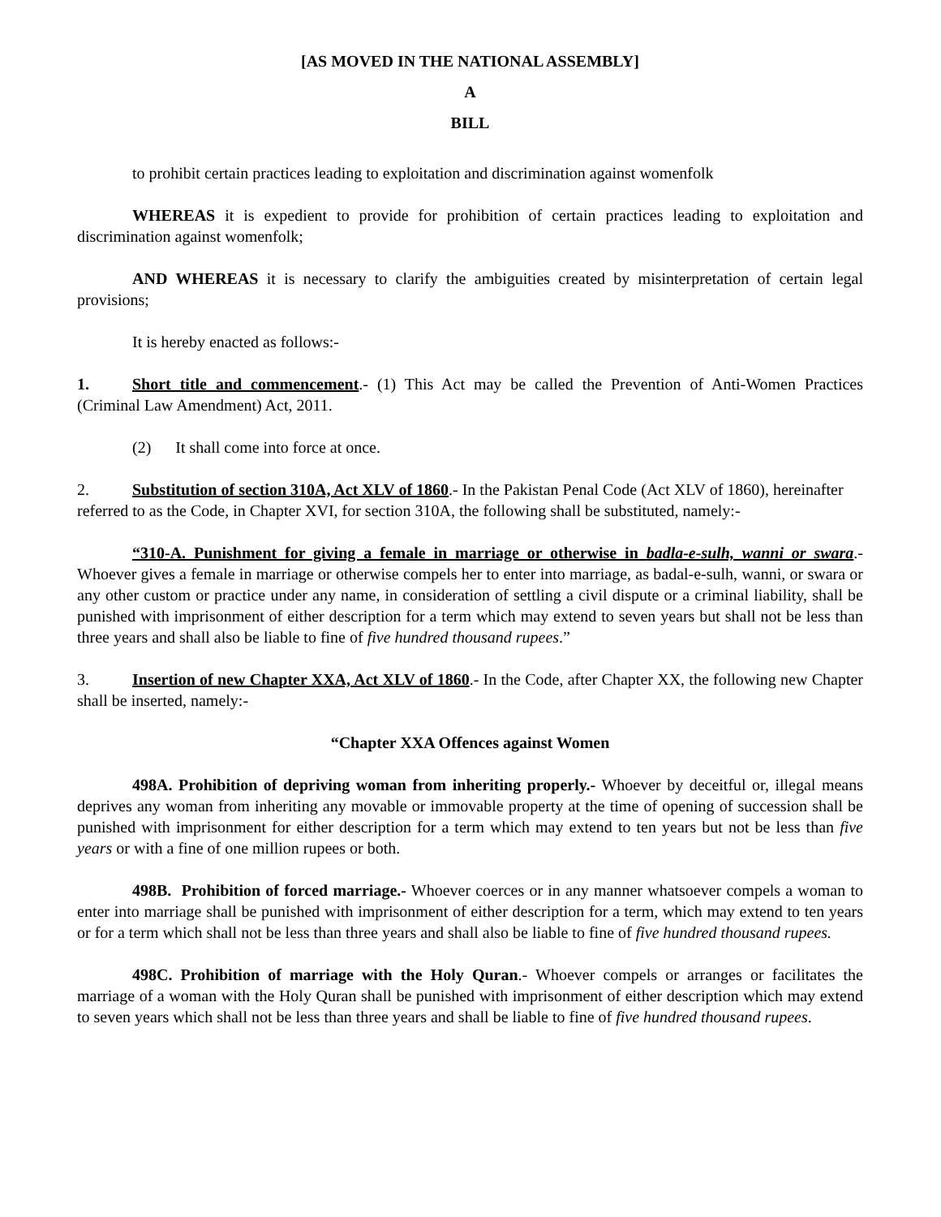[AS MOVED IN THE NATIONAL ASSEMBLY]
A
BILL
to prohibit certain practices leading to exploitation and discrimination against womenfolk
WHEREAS it is expedient to provide for prohibition of certain practices leading to exploitation and discrimination against womenfolk;
AND WHEREAS it is necessary to clarify the ambiguities created by misinterpretation of certain legal provisions;
It is hereby enacted as follows:-
1. Short title and commencement.- (1) This Act may be called the Prevention of Anti-Women Practices (Criminal Law Amendment) Act, 2011.
(2) It shall come into force at once.
2. Substitution of section 310A, Act XLV of 1860.- In the Pakistan Penal Code (Act XLV of 1860), hereinafter referred to as the Code, in Chapter XVI, for section 310A, the following shall be substituted, namely:-
“310-A. Punishment for giving a female in marriage or otherwise in badla-e-sulh, wanni or swara.- Whoever gives a female in marriage or otherwise compels her to enter into marriage, as badal-e-sulh, wanni, or swara or any other custom or practice under any name, in consideration of settling a civil dispute or a criminal liability, shall be punished with imprisonment of either description for a term which may extend to seven years but shall not be less than three years and shall also be liable to fine of five hundred thousand rupees.”
3. Insertion of new Chapter XXA, Act XLV of 1860.- In the Code, after Chapter XX, the following new Chapter shall be inserted, namely:-
“Chapter XXA Offences against Women
498A. Prohibition of depriving woman from inheriting properly.- Whoever by deceitful or, illegal means deprives any woman from inheriting any movable or immovable property at the time of opening of succession shall be punished with imprisonment for either description for a term which may extend to ten years but not be less than five years or with a fine of one million rupees or both.
498B. Prohibition of forced marriage.- Whoever coerces or in any manner whatsoever compels a woman to enter into marriage shall be punished with imprisonment of either description for a term, which may extend to ten years or for a term which shall not be less than three years and shall also be liable to fine of five hundred thousand rupees.
498C. Prohibition of marriage with the Holy Quran.- Whoever compels or arranges or facilitates the marriage of a woman with the Holy Quran shall be punished with imprisonment of either description which may extend to seven years which shall not be less than three years and shall be liable to fine of five hundred thousand rupees.